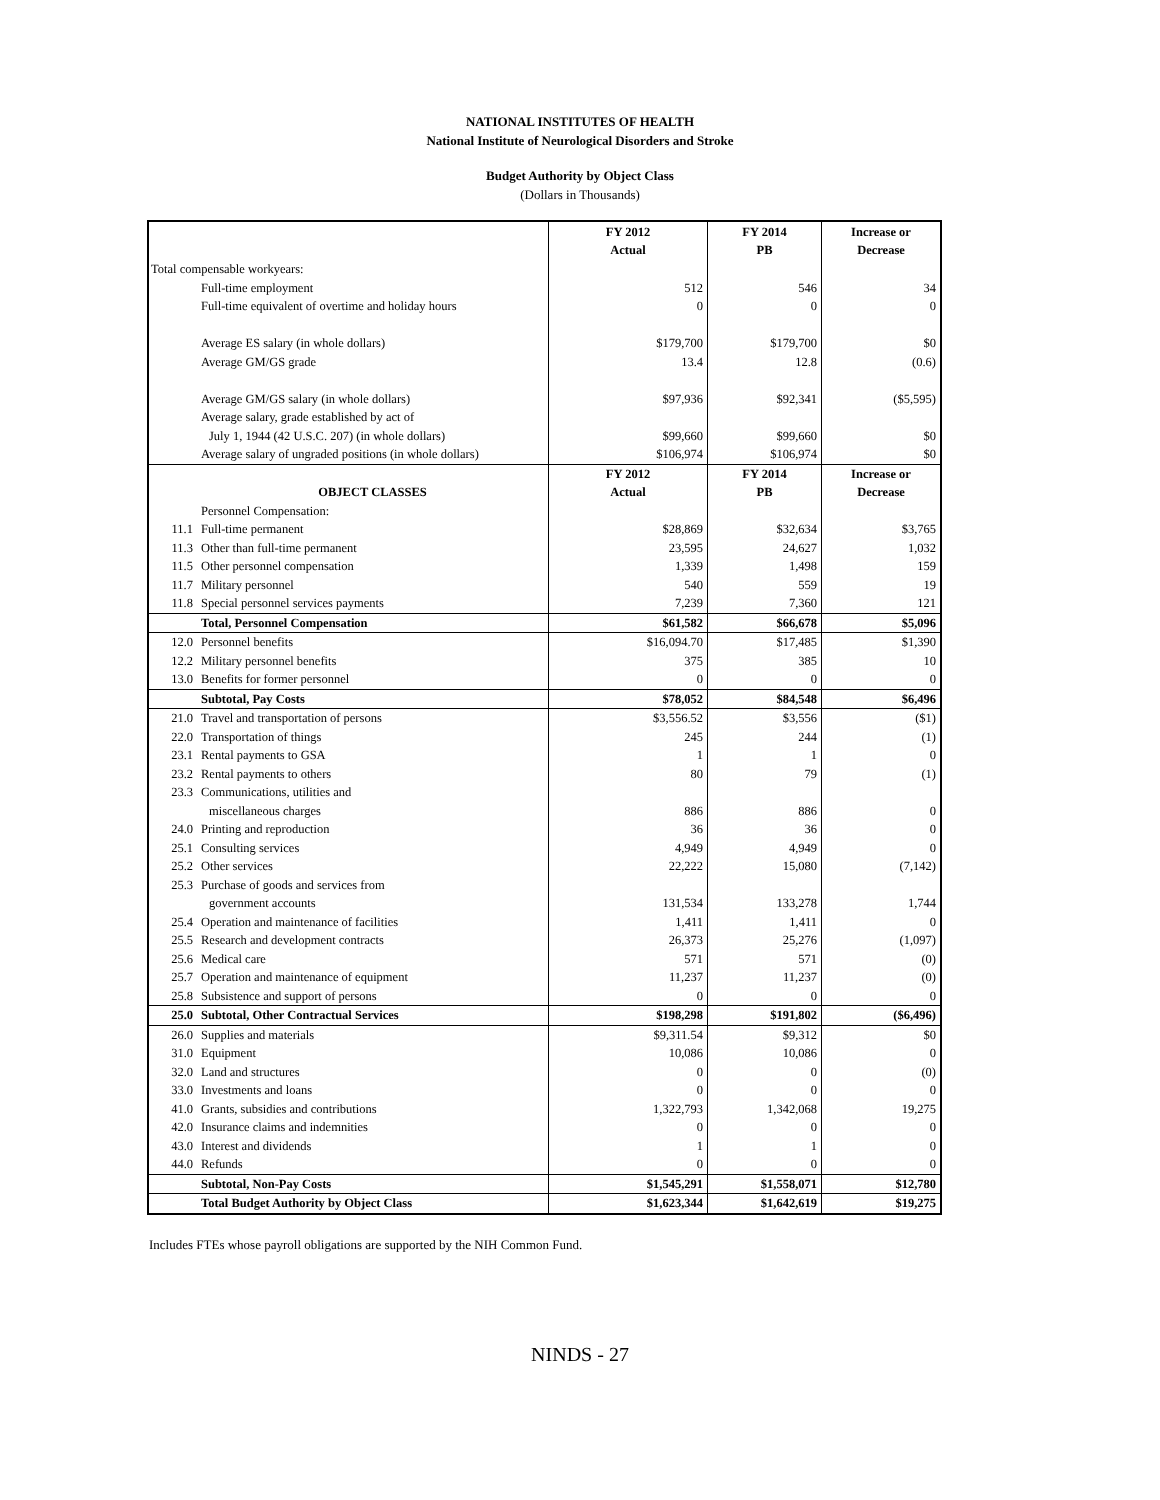NATIONAL INSTITUTES OF HEALTH
National Institute of Neurological Disorders and Stroke
Budget Authority by Object Class
(Dollars in Thousands)
| | | FY 2012 Actual | FY 2014 PB | Increase or Decrease |
| --- | --- | --- | --- | --- |
| Total compensable workyears: | | | | |
| | Full-time employment | 512 | 546 | 34 |
| | Full-time equivalent of overtime and holiday hours | 0 | 0 | 0 |
| | Average ES salary (in whole dollars) | $179,700 | $179,700 | $0 |
| | Average GM/GS grade | 13.4 | 12.8 | (0.6) |
| | Average GM/GS salary (in whole dollars) | $97,936 | $92,341 | ($5,595) |
| | Average salary, grade established by act of | | | |
| | July 1, 1944 (42 U.S.C. 207) (in whole dollars) | $99,660 | $99,660 | $0 |
| | Average salary of ungraded positions (in whole dollars) | $106,974 | $106,974 | $0 |
| | OBJECT CLASSES | FY 2012 Actual | FY 2014 PB | Increase or Decrease |
| | Personnel Compensation: | | | |
| 11.1 | Full-time permanent | $28,869 | $32,634 | $3,765 |
| 11.3 | Other than full-time permanent | 23,595 | 24,627 | 1,032 |
| 11.5 | Other personnel compensation | 1,339 | 1,498 | 159 |
| 11.7 | Military personnel | 540 | 559 | 19 |
| 11.8 | Special personnel services payments | 7,239 | 7,360 | 121 |
| | Total, Personnel Compensation | $61,582 | $66,678 | $5,096 |
| 12.0 | Personnel benefits | $16,094.70 | $17,485 | $1,390 |
| 12.2 | Military personnel benefits | 375 | 385 | 10 |
| 13.0 | Benefits for former personnel | 0 | 0 | 0 |
| | Subtotal, Pay Costs | $78,052 | $84,548 | $6,496 |
| 21.0 | Travel and transportation of persons | $3,556.52 | $3,556 | ($1) |
| 22.0 | Transportation of things | 245 | 244 | (1) |
| 23.1 | Rental payments to GSA | 1 | 1 | 0 |
| 23.2 | Rental payments to others | 80 | 79 | (1) |
| 23.3 | Communications, utilities and | | | |
| | miscellaneous charges | 886 | 886 | 0 |
| 24.0 | Printing and reproduction | 36 | 36 | 0 |
| 25.1 | Consulting services | 4,949 | 4,949 | 0 |
| 25.2 | Other services | 22,222 | 15,080 | (7,142) |
| 25.3 | Purchase of goods and services from | | | |
| | government accounts | 131,534 | 133,278 | 1,744 |
| 25.4 | Operation and maintenance of facilities | 1,411 | 1,411 | 0 |
| 25.5 | Research and development contracts | 26,373 | 25,276 | (1,097) |
| 25.6 | Medical care | 571 | 571 | (0) |
| 25.7 | Operation and maintenance of equipment | 11,237 | 11,237 | (0) |
| 25.8 | Subsistence and support of persons | 0 | 0 | 0 |
| 25.0 | Subtotal, Other Contractual Services | $198,298 | $191,802 | ($6,496) |
| 26.0 | Supplies and materials | $9,311.54 | $9,312 | $0 |
| 31.0 | Equipment | 10,086 | 10,086 | 0 |
| 32.0 | Land and structures | 0 | 0 | (0) |
| 33.0 | Investments and loans | 0 | 0 | 0 |
| 41.0 | Grants, subsidies and contributions | 1,322,793 | 1,342,068 | 19,275 |
| 42.0 | Insurance claims and indemnities | 0 | 0 | 0 |
| 43.0 | Interest and dividends | 1 | 1 | 0 |
| 44.0 | Refunds | 0 | 0 | 0 |
| | Subtotal, Non-Pay Costs | $1,545,291 | $1,558,071 | $12,780 |
| | Total Budget Authority by Object Class | $1,623,344 | $1,642,619 | $19,275 |
Includes FTEs whose payroll obligations are supported by the NIH Common Fund.
NINDS - 27